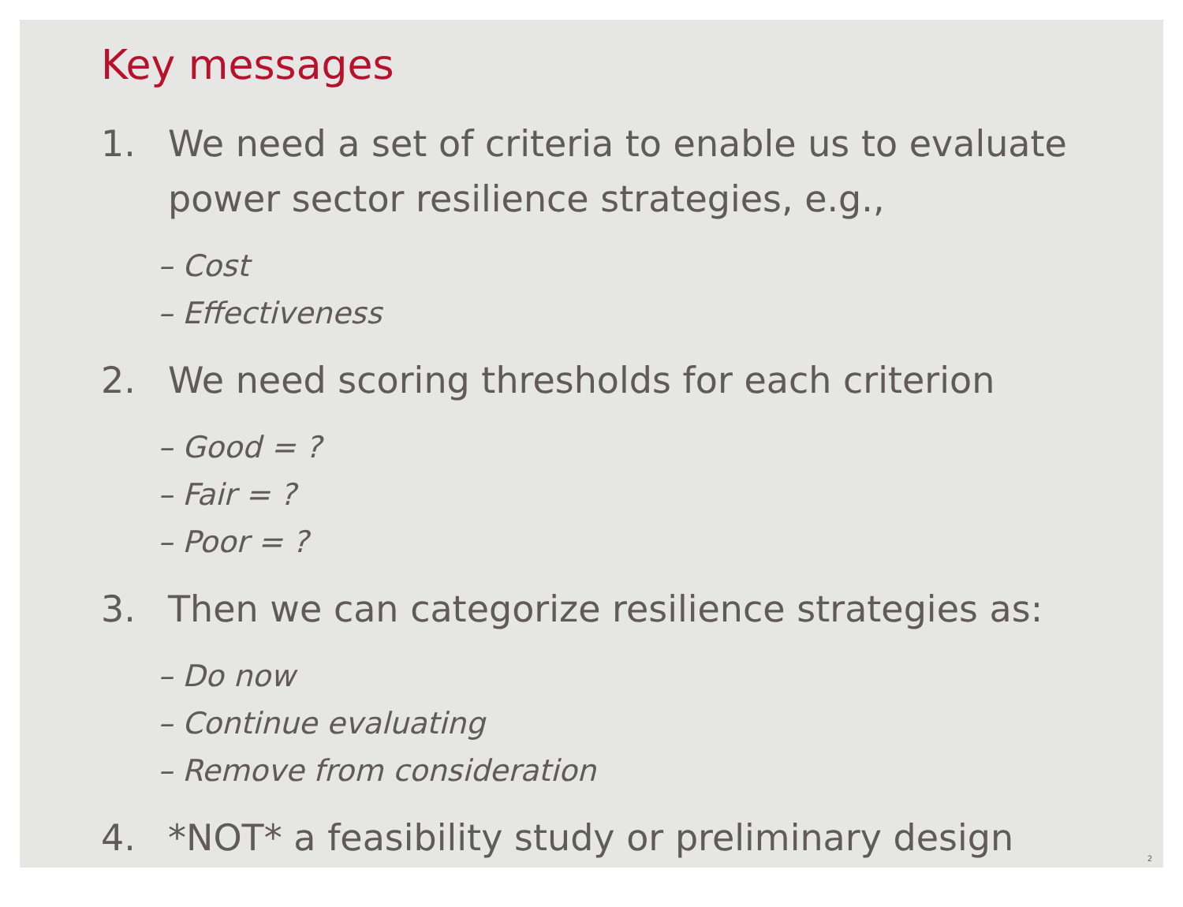Key messages
1. We need a set of criteria to enable us to evaluate power sector resilience strategies, e.g.,
– Cost
– Effectiveness
2. We need scoring thresholds for each criterion
– Good = ?
– Fair = ?
– Poor = ?
3. Then we can categorize resilience strategies as:
– Do now
– Continue evaluating
– Remove from consideration
4. *NOT* a feasibility study or preliminary design
2